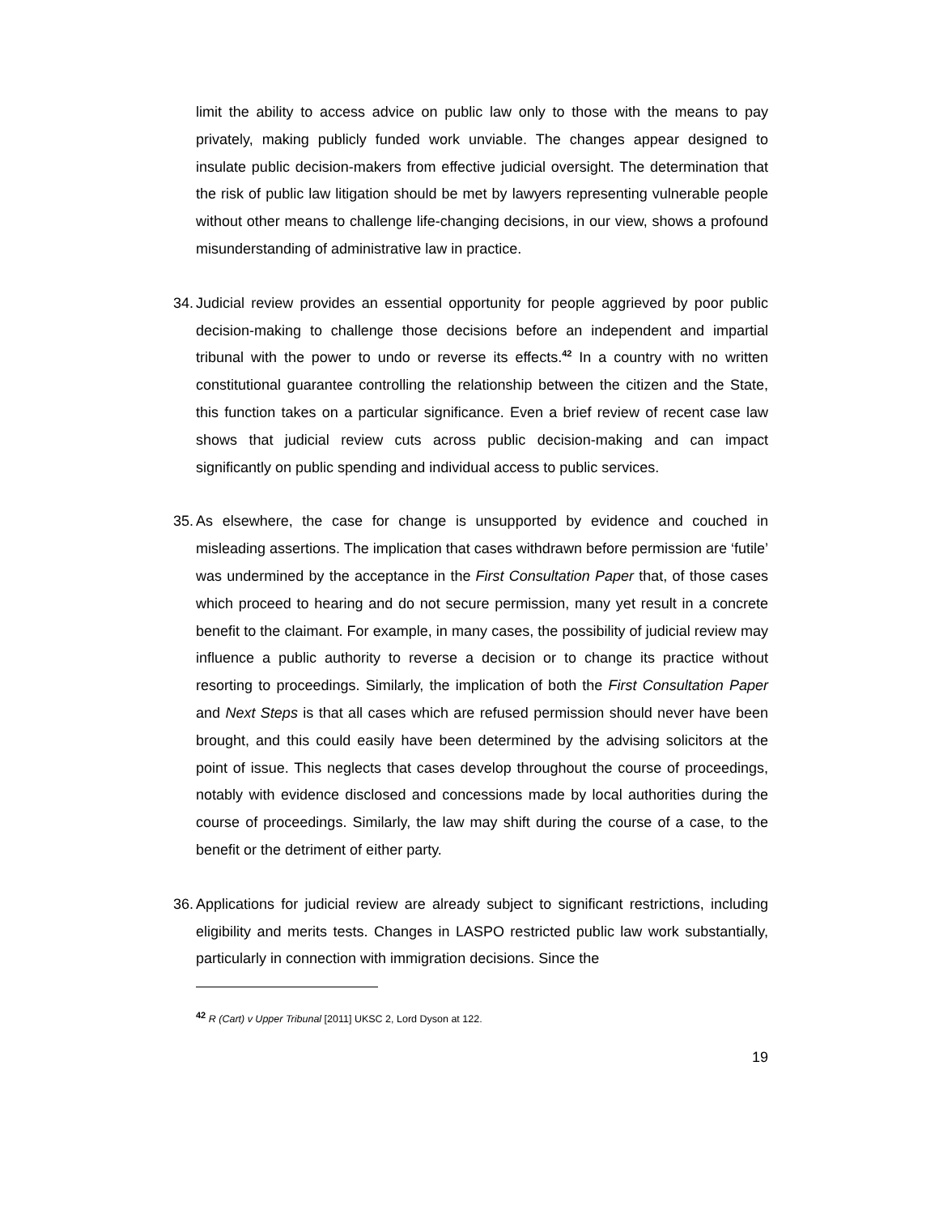limit the ability to access advice on public law only to those with the means to pay privately, making publicly funded work unviable. The changes appear designed to insulate public decision-makers from effective judicial oversight. The determination that the risk of public law litigation should be met by lawyers representing vulnerable people without other means to challenge life-changing decisions, in our view, shows a profound misunderstanding of administrative law in practice.
34.
Judicial review provides an essential opportunity for people aggrieved by poor public decision-making to challenge those decisions before an independent and impartial tribunal with the power to undo or reverse its effects.<sup>42</sup> In a country with no written constitutional guarantee controlling the relationship between the citizen and the State, this function takes on a particular significance. Even a brief review of recent case law shows that judicial review cuts across public decision-making and can impact significantly on public spending and individual access to public services.
35.
As elsewhere, the case for change is unsupported by evidence and couched in misleading assertions. The implication that cases withdrawn before permission are ‘futile’ was undermined by the acceptance in the First Consultation Paper that, of those cases which proceed to hearing and do not secure permission, many yet result in a concrete benefit to the claimant. For example, in many cases, the possibility of judicial review may influence a public authority to reverse a decision or to change its practice without resorting to proceedings. Similarly, the implication of both the First Consultation Paper and Next Steps is that all cases which are refused permission should never have been brought, and this could easily have been determined by the advising solicitors at the point of issue. This neglects that cases develop throughout the course of proceedings, notably with evidence disclosed and concessions made by local authorities during the course of proceedings. Similarly, the law may shift during the course of a case, to the benefit or the detriment of either party.
36.
Applications for judicial review are already subject to significant restrictions, including eligibility and merits tests. Changes in LASPO restricted public law work substantially, particularly in connection with immigration decisions. Since the
<sup>42</sup> R (Cart) v Upper Tribunal [2011] UKSC 2, Lord Dyson at 122.
19